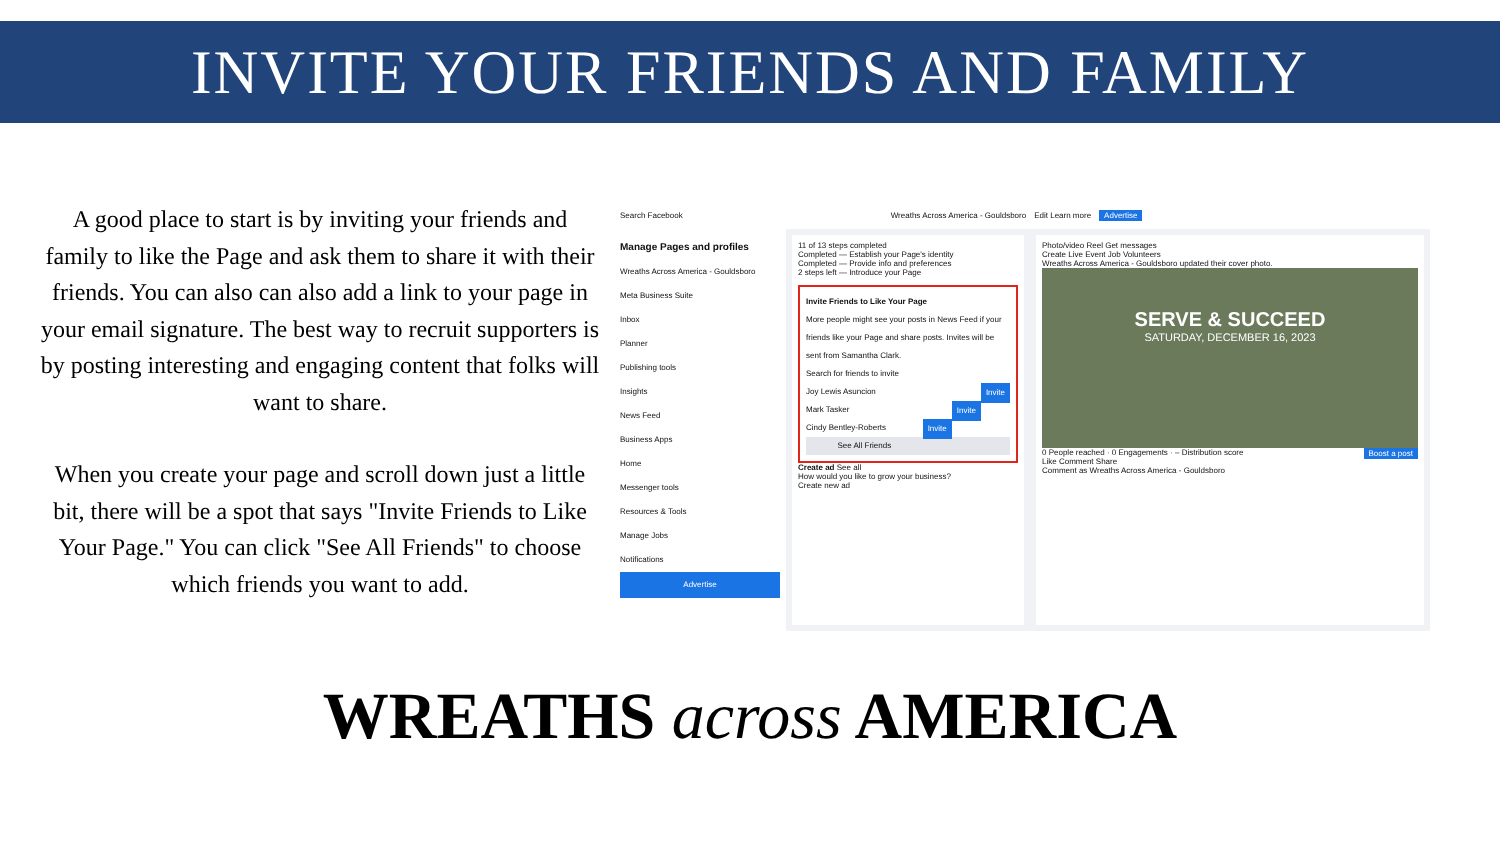INVITE YOUR FRIENDS AND FAMILY
A good place to start is by inviting your friends and family to like the Page and ask them to share it with their friends. You can also can also add a link to your page in your email signature. The best way to recruit supporters is by posting interesting and engaging content that folks will want to share.
When you create your page and scroll down just a little bit, there will be a spot that says "Invite Friends to Like Your Page." You can click "See All Friends" to choose which friends you want to add.
Search Facebook Wreaths Across America - Gouldsboro Edit Learn more Advertise
Manage Pages and profiles
Wreaths Across America - Gouldsboro
Meta Business Suite
Inbox
Planner
Publishing tools
Insights
News Feed
Business Apps
Home
Messenger tools
Resources & Tools
Manage Jobs
Notifications
Advertise
11 of 13 steps completed
Completed — Establish your Page's identity
Completed — Provide info and preferences
2 steps left — Introduce your Page
Invite Friends to Like Your Page
More people might see your posts in News Feed if your friends like your Page and share posts. Invites will be sent from Samantha Clark.
Search for friends to invite
Joy Lewis Asuncion Invite
Mark Tasker Invite
Cindy Bentley-Roberts Invite
See All Friends
Create ad See all
How would you like to grow your business?
Create new ad
Photo/video Reel Get messages
Create Live Event Job Volunteers
Wreaths Across America - Gouldsboro updated their cover photo.
SERVE & SUCCEED
SATURDAY, DECEMBER 16, 2023
0 People reached · 0 Engagements · – Distribution score Boost a post
Like Comment Share
Comment as Wreaths Across America - Gouldsboro
WREATHS across AMERICA